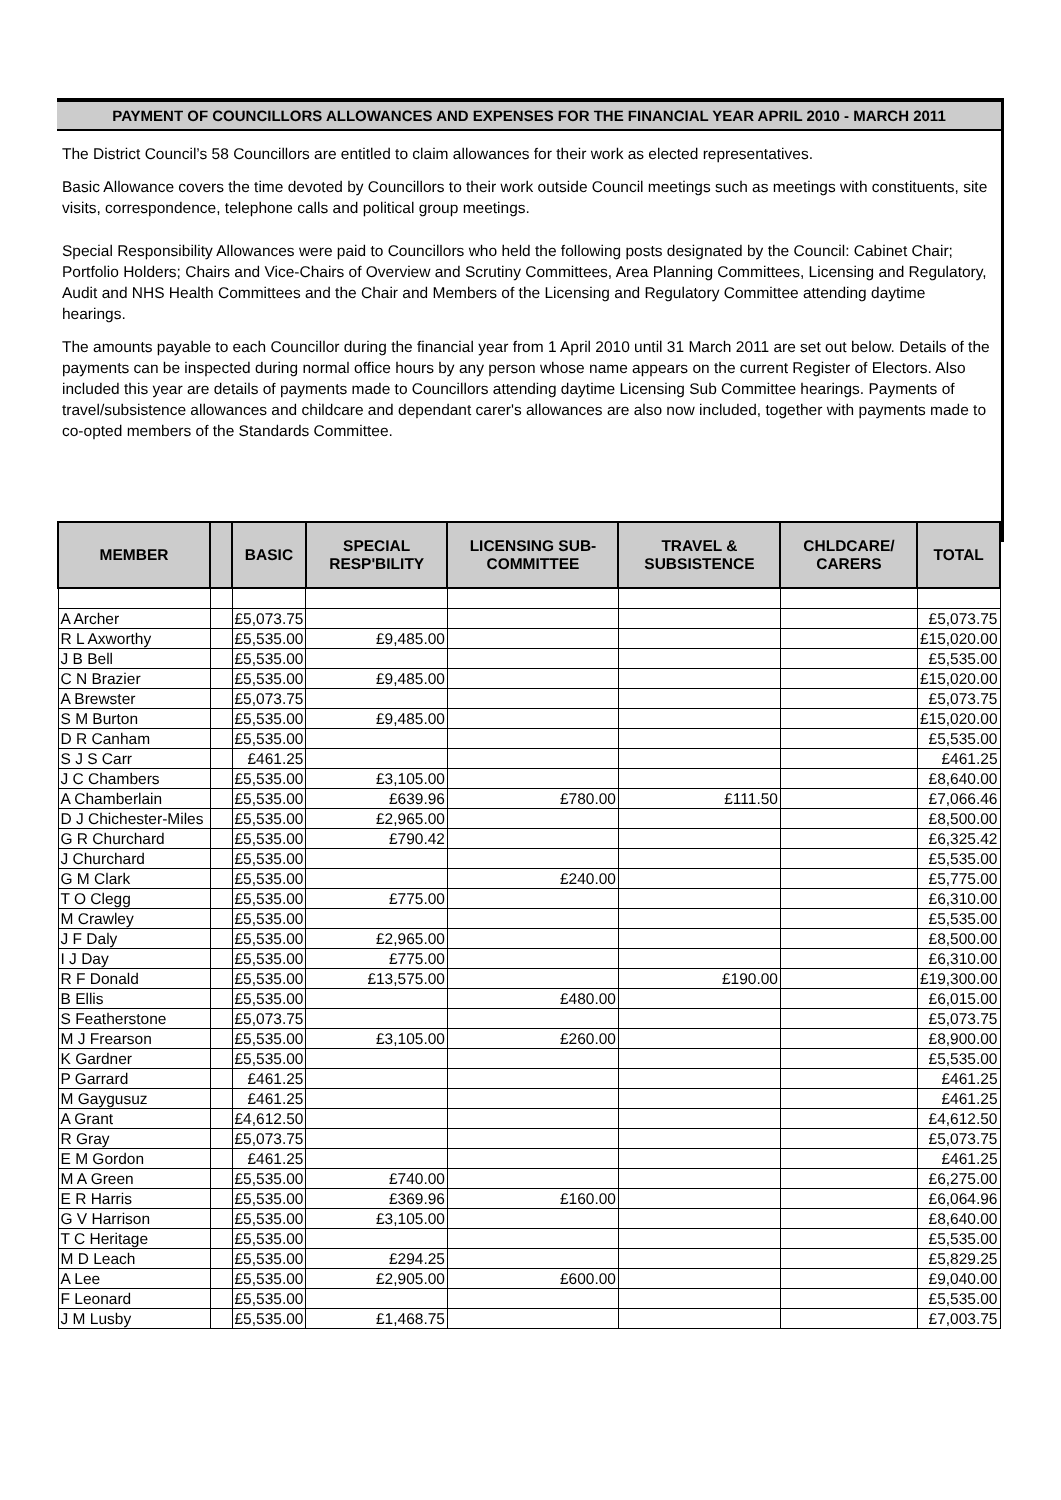PAYMENT OF COUNCILLORS ALLOWANCES AND EXPENSES FOR THE FINANCIAL YEAR APRIL 2010 - MARCH 2011
The District Council’s 58 Councillors are entitled to claim allowances for their work as elected representatives.
Basic Allowance covers the time devoted by Councillors to their work outside Council meetings such as meetings with constituents, site visits, correspondence, telephone calls and political group meetings.
Special Responsibility Allowances were paid to Councillors who held the following posts designated by the Council: Cabinet Chair; Portfolio Holders; Chairs and Vice-Chairs of Overview and Scrutiny Committees, Area Planning Committees, Licensing and Regulatory, Audit and NHS Health Committees and the Chair and Members of the Licensing and Regulatory Committee attending daytime hearings.
The amounts payable to each Councillor during the financial year from 1 April 2010 until 31 March 2011 are set out below. Details of the payments can be inspected during normal office hours by any person whose name appears on the current Register of Electors. Also included this year are details of payments made to Councillors attending daytime Licensing Sub Committee hearings. Payments of travel/subsistence allowances and childcare and dependant carer's allowances are also now included, together with payments made to co-opted members of the Standards Committee.
| MEMBER | | BASIC | SPECIAL RESP'BILITY | LICENSING SUB-COMMITTEE | TRAVEL & SUBSISTENCE | CHLDCARE/ CARERS | TOTAL |
| --- | --- | --- | --- | --- | --- | --- | --- |
| A Archer | | £5,073.75 | | | | | £5,073.75 |
| R L Axworthy | | £5,535.00 | £9,485.00 | | | | £15,020.00 |
| J B Bell | | £5,535.00 | | | | | £5,535.00 |
| C N Brazier | | £5,535.00 | £9,485.00 | | | | £15,020.00 |
| A Brewster | | £5,073.75 | | | | | £5,073.75 |
| S M Burton | | £5,535.00 | £9,485.00 | | | | £15,020.00 |
| D R Canham | | £5,535.00 | | | | | £5,535.00 |
| S J S Carr | | £461.25 | | | | | £461.25 |
| J C Chambers | | £5,535.00 | £3,105.00 | | | | £8,640.00 |
| A Chamberlain | | £5,535.00 | £639.96 | £780.00 | £111.50 | | £7,066.46 |
| D J Chichester-Miles | | £5,535.00 | £2,965.00 | | | | £8,500.00 |
| G R Churchard | | £5,535.00 | £790.42 | | | | £6,325.42 |
| J Churchard | | £5,535.00 | | | | | £5,535.00 |
| G M Clark | | £5,535.00 | | £240.00 | | | £5,775.00 |
| T O Clegg | | £5,535.00 | £775.00 | | | | £6,310.00 |
| M Crawley | | £5,535.00 | | | | | £5,535.00 |
| J F Daly | | £5,535.00 | £2,965.00 | | | | £8,500.00 |
| I J Day | | £5,535.00 | £775.00 | | | | £6,310.00 |
| R F Donald | | £5,535.00 | £13,575.00 | | £190.00 | | £19,300.00 |
| B Ellis | | £5,535.00 | | £480.00 | | | £6,015.00 |
| S Featherstone | | £5,073.75 | | | | | £5,073.75 |
| M J Frearson | | £5,535.00 | £3,105.00 | £260.00 | | | £8,900.00 |
| K Gardner | | £5,535.00 | | | | | £5,535.00 |
| P Garrard | | £461.25 | | | | | £461.25 |
| M Gaygusuz | | £461.25 | | | | | £461.25 |
| A Grant | | £4,612.50 | | | | | £4,612.50 |
| R Gray | | £5,073.75 | | | | | £5,073.75 |
| E M Gordon | | £461.25 | | | | | £461.25 |
| M A Green | | £5,535.00 | £740.00 | | | | £6,275.00 |
| E R Harris | | £5,535.00 | £369.96 | £160.00 | | | £6,064.96 |
| G V Harrison | | £5,535.00 | £3,105.00 | | | | £8,640.00 |
| T C Heritage | | £5,535.00 | | | | | £5,535.00 |
| M D Leach | | £5,535.00 | £294.25 | | | | £5,829.25 |
| A Lee | | £5,535.00 | £2,905.00 | £600.00 | | | £9,040.00 |
| F Leonard | | £5,535.00 | | | | | £5,535.00 |
| J M Lusby | | £5,535.00 | £1,468.75 | | | | £7,003.75 |